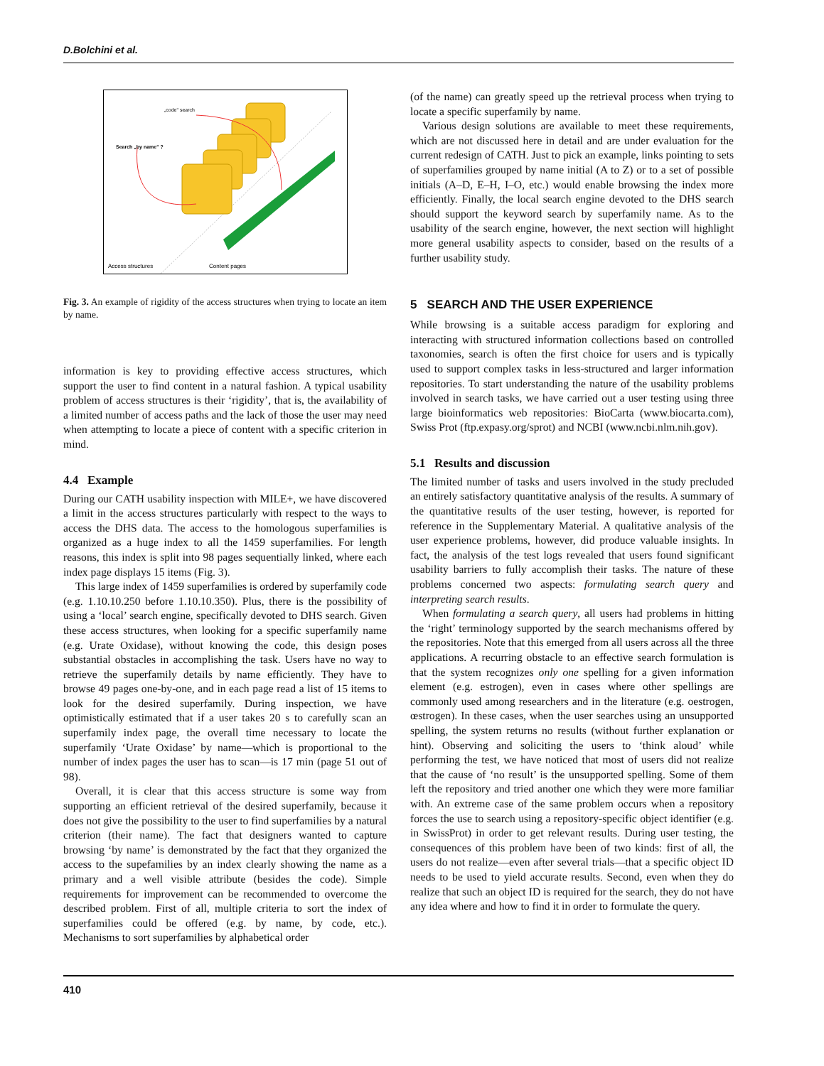D.Bolchini et al.
„code" search
Search „by name" ?
Access structures
Content pages
Fig. 3. An example of rigidity of the access structures when trying to locate an item by name.
information is key to providing effective access structures, which support the user to find content in a natural fashion. A typical usability problem of access structures is their ‘rigidity’, that is, the availability of a limited number of access paths and the lack of those the user may need when attempting to locate a piece of content with a specific criterion in mind.
4.4 Example
During our CATH usability inspection with MILE+, we have discovered a limit in the access structures particularly with respect to the ways to access the DHS data. The access to the homologous superfamilies is organized as a huge index to all the 1459 superfamilies. For length reasons, this index is split into 98 pages sequentially linked, where each index page displays 15 items (Fig. 3).
This large index of 1459 superfamilies is ordered by superfamily code (e.g. 1.10.10.250 before 1.10.10.350). Plus, there is the possibility of using a ‘local’ search engine, specifically devoted to DHS search. Given these access structures, when looking for a specific superfamily name (e.g. Urate Oxidase), without knowing the code, this design poses substantial obstacles in accomplishing the task. Users have no way to retrieve the superfamily details by name efficiently. They have to browse 49 pages one-by-one, and in each page read a list of 15 items to look for the desired superfamily. During inspection, we have optimistically estimated that if a user takes 20 s to carefully scan an superfamily index page, the overall time necessary to locate the superfamily ‘Urate Oxidase’ by name—which is proportional to the number of index pages the user has to scan—is 17 min (page 51 out of 98).
Overall, it is clear that this access structure is some way from supporting an efficient retrieval of the desired superfamily, because it does not give the possibility to the user to find superfamilies by a natural criterion (their name). The fact that designers wanted to capture browsing ‘by name’ is demonstrated by the fact that they organized the access to the supefamilies by an index clearly showing the name as a primary and a well visible attribute (besides the code). Simple requirements for improvement can be recommended to overcome the described problem. First of all, multiple criteria to sort the index of superfamilies could be offered (e.g. by name, by code, etc.). Mechanisms to sort superfamilies by alphabetical order
(of the name) can greatly speed up the retrieval process when trying to locate a specific superfamily by name.
Various design solutions are available to meet these requirements, which are not discussed here in detail and are under evaluation for the current redesign of CATH. Just to pick an example, links pointing to sets of superfamilies grouped by name initial (A to Z) or to a set of possible initials (A–D, E–H, I–O, etc.) would enable browsing the index more efficiently. Finally, the local search engine devoted to the DHS search should support the keyword search by superfamily name. As to the usability of the search engine, however, the next section will highlight more general usability aspects to consider, based on the results of a further usability study.
5 SEARCH AND THE USER EXPERIENCE
While browsing is a suitable access paradigm for exploring and interacting with structured information collections based on controlled taxonomies, search is often the first choice for users and is typically used to support complex tasks in less-structured and larger information repositories. To start understanding the nature of the usability problems involved in search tasks, we have carried out a user testing using three large bioinformatics web repositories: BioCarta (www.biocarta.com), Swiss Prot (ftp.expasy.org/sprot) and NCBI (www.ncbi.nlm.nih.gov).
5.1 Results and discussion
The limited number of tasks and users involved in the study precluded an entirely satisfactory quantitative analysis of the results. A summary of the quantitative results of the user testing, however, is reported for reference in the Supplementary Material. A qualitative analysis of the user experience problems, however, did produce valuable insights. In fact, the analysis of the test logs revealed that users found significant usability barriers to fully accomplish their tasks. The nature of these problems concerned two aspects: formulating search query and interpreting search results.
When formulating a search query, all users had problems in hitting the ‘right’ terminology supported by the search mechanisms offered by the repositories. Note that this emerged from all users across all the three applications. A recurring obstacle to an effective search formulation is that the system recognizes only one spelling for a given information element (e.g. estrogen), even in cases where other spellings are commonly used among researchers and in the literature (e.g. oestrogen, œstrogen). In these cases, when the user searches using an unsupported spelling, the system returns no results (without further explanation or hint). Observing and soliciting the users to ‘think aloud’ while performing the test, we have noticed that most of users did not realize that the cause of ‘no result’ is the unsupported spelling. Some of them left the repository and tried another one which they were more familiar with. An extreme case of the same problem occurs when a repository forces the use to search using a repository-specific object identifier (e.g. in SwissProt) in order to get relevant results. During user testing, the consequences of this problem have been of two kinds: first of all, the users do not realize—even after several trials—that a specific object ID needs to be used to yield accurate results. Second, even when they do realize that such an object ID is required for the search, they do not have any idea where and how to find it in order to formulate the query.
410